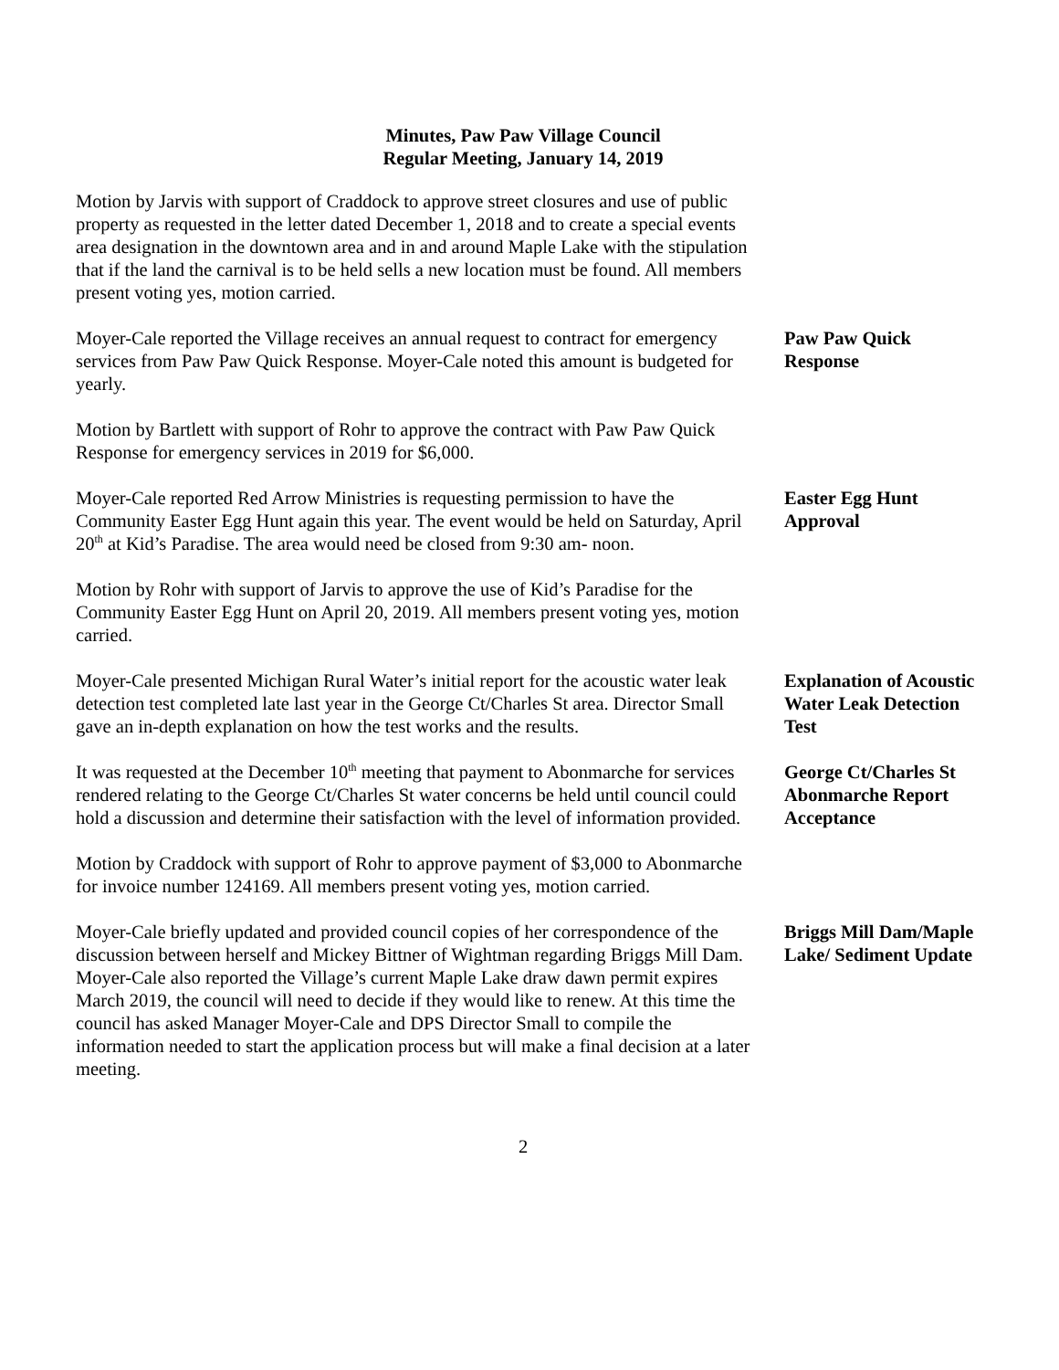Minutes, Paw Paw Village Council
Regular Meeting, January 14, 2019
Motion by Jarvis with support of Craddock to approve street closures and use of public property as requested in the letter dated December 1, 2018 and to create a special events area designation in the downtown area and in and around Maple Lake with the stipulation that if the land the carnival is to be held sells a new location must be found. All members present voting yes, motion carried.
Moyer-Cale reported the Village receives an annual request to contract for emergency services from Paw Paw Quick Response. Moyer-Cale noted this amount is budgeted for yearly.
Paw Paw Quick Response
Motion by Bartlett with support of Rohr to approve the contract with Paw Paw Quick Response for emergency services in 2019 for $6,000.
Moyer-Cale reported Red Arrow Ministries is requesting permission to have the Community Easter Egg Hunt again this year. The event would be held on Saturday, April 20<sup>th</sup> at Kid’s Paradise. The area would need be closed from 9:30 am- noon.
Easter Egg Hunt Approval
Motion by Rohr with support of Jarvis to approve the use of Kid’s Paradise for the Community Easter Egg Hunt on April 20, 2019. All members present voting yes, motion carried.
Moyer-Cale presented Michigan Rural Water’s initial report for the acoustic water leak detection test completed late last year in the George Ct/Charles St area. Director Small gave an in-depth explanation on how the test works and the results.
Explanation of Acoustic Water Leak Detection Test
It was requested at the December 10<sup>th</sup> meeting that payment to Abonmarche for services rendered relating to the George Ct/Charles St water concerns be held until council could hold a discussion and determine their satisfaction with the level of information provided.
George Ct/Charles St Abonmarche Report Acceptance
Motion by Craddock with support of Rohr to approve payment of $3,000 to Abonmarche for invoice number 124169. All members present voting yes, motion carried.
Moyer-Cale briefly updated and provided council copies of her correspondence of the discussion between herself and Mickey Bittner of Wightman regarding Briggs Mill Dam. Moyer-Cale also reported the Village’s current Maple Lake draw dawn permit expires March 2019, the council will need to decide if they would like to renew. At this time the council has asked Manager Moyer-Cale and DPS Director Small to compile the information needed to start the application process but will make a final decision at a later meeting.
Briggs Mill Dam/Maple Lake/ Sediment Update
2